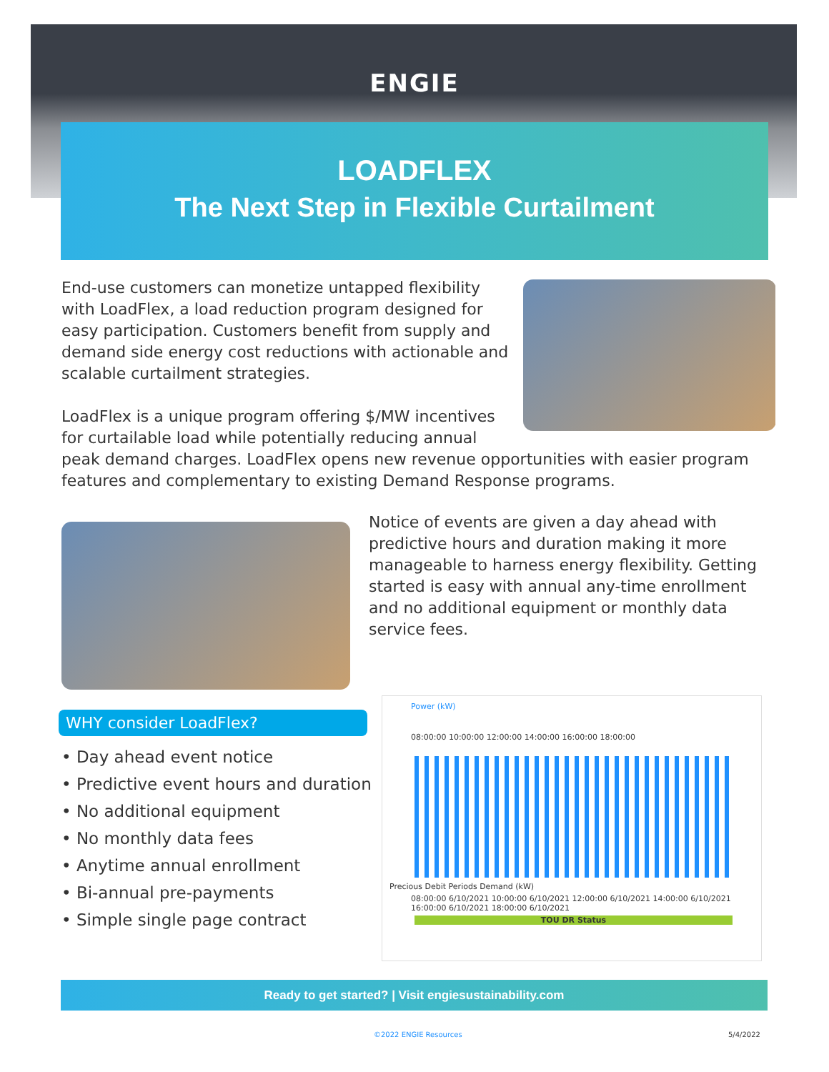ENGIE
LOADFLEX
The Next Step in Flexible Curtailment
End-use customers can monetize untapped flexibility with LoadFlex, a load reduction program designed for easy participation. Customers benefit from supply and demand side energy cost reductions with actionable and scalable curtailment strategies.
LoadFlex is a unique program offering $/MW incentives for curtailable load while potentially reducing annual peak demand charges. LoadFlex opens new revenue opportunities with easier program features and complementary to existing Demand Response programs.
Notice of events are given a day ahead with predictive hours and duration making it more manageable to harness energy flexibility. Getting started is easy with annual any-time enrollment and no additional equipment or monthly data service fees.
WHY consider LoadFlex?
• Day ahead event notice
• Predictive event hours and duration
• No additional equipment
• No monthly data fees
• Anytime annual enrollment
• Bi-annual pre-payments
• Simple single page contract
Power (kW)
08:00:00 10:00:00 12:00:00 14:00:00 16:00:00 18:00:00
Precious Debit Periods Demand (kW)
08:00:00 6/10/2021 10:00:00 6/10/2021 12:00:00 6/10/2021 14:00:00 6/10/2021 16:00:00 6/10/2021 18:00:00 6/10/2021
TOU DR Status
Ready to get started? | Visit engiesustainability.com
©2022 ENGIE Resources 5/4/2022